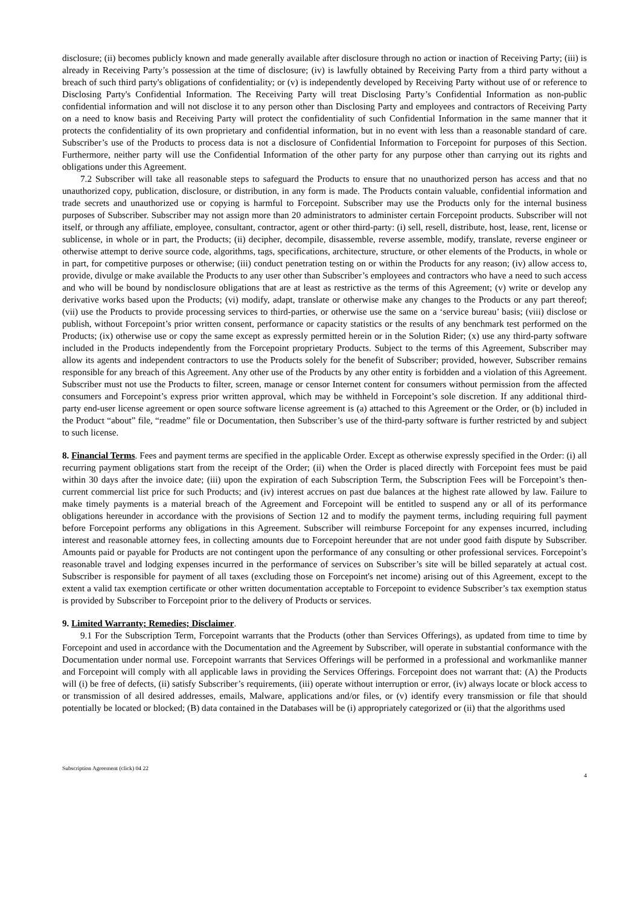disclosure; (ii) becomes publicly known and made generally available after disclosure through no action or inaction of Receiving Party; (iii) is already in Receiving Party’s possession at the time of disclosure; (iv) is lawfully obtained by Receiving Party from a third party without a breach of such third party's obligations of confidentiality; or (v) is independently developed by Receiving Party without use of or reference to Disclosing Party's Confidential Information. The Receiving Party will treat Disclosing Party’s Confidential Information as non-public confidential information and will not disclose it to any person other than Disclosing Party and employees and contractors of Receiving Party on a need to know basis and Receiving Party will protect the confidentiality of such Confidential Information in the same manner that it protects the confidentiality of its own proprietary and confidential information, but in no event with less than a reasonable standard of care. Subscriber’s use of the Products to process data is not a disclosure of Confidential Information to Forcepoint for purposes of this Section. Furthermore, neither party will use the Confidential Information of the other party for any purpose other than carrying out its rights and obligations under this Agreement.
7.2 Subscriber will take all reasonable steps to safeguard the Products to ensure that no unauthorized person has access and that no unauthorized copy, publication, disclosure, or distribution, in any form is made. The Products contain valuable, confidential information and trade secrets and unauthorized use or copying is harmful to Forcepoint. Subscriber may use the Products only for the internal business purposes of Subscriber. Subscriber may not assign more than 20 administrators to administer certain Forcepoint products. Subscriber will not itself, or through any affiliate, employee, consultant, contractor, agent or other third-party: (i) sell, resell, distribute, host, lease, rent, license or sublicense, in whole or in part, the Products; (ii) decipher, decompile, disassemble, reverse assemble, modify, translate, reverse engineer or otherwise attempt to derive source code, algorithms, tags, specifications, architecture, structure, or other elements of the Products, in whole or in part, for competitive purposes or otherwise; (iii) conduct penetration testing on or within the Products for any reason; (iv) allow access to, provide, divulge or make available the Products to any user other than Subscriber’s employees and contractors who have a need to such access and who will be bound by nondisclosure obligations that are at least as restrictive as the terms of this Agreement; (v) write or develop any derivative works based upon the Products; (vi) modify, adapt, translate or otherwise make any changes to the Products or any part thereof; (vii) use the Products to provide processing services to third-parties, or otherwise use the same on a ‘service bureau’ basis; (viii) disclose or publish, without Forcepoint’s prior written consent, performance or capacity statistics or the results of any benchmark test performed on the Products; (ix) otherwise use or copy the same except as expressly permitted herein or in the Solution Rider; (x) use any third-party software included in the Products independently from the Forcepoint proprietary Products. Subject to the terms of this Agreement, Subscriber may allow its agents and independent contractors to use the Products solely for the benefit of Subscriber; provided, however, Subscriber remains responsible for any breach of this Agreement. Any other use of the Products by any other entity is forbidden and a violation of this Agreement. Subscriber must not use the Products to filter, screen, manage or censor Internet content for consumers without permission from the affected consumers and Forcepoint’s express prior written approval, which may be withheld in Forcepoint’s sole discretion. If any additional third-party end-user license agreement or open source software license agreement is (a) attached to this Agreement or the Order, or (b) included in the Product “about” file, “readme” file or Documentation, then Subscriber’s use of the third-party software is further restricted by and subject to such license.
8. Financial Terms. Fees and payment terms are specified in the applicable Order. Except as otherwise expressly specified in the Order: (i) all recurring payment obligations start from the receipt of the Order; (ii) when the Order is placed directly with Forcepoint fees must be paid within 30 days after the invoice date; (iii) upon the expiration of each Subscription Term, the Subscription Fees will be Forcepoint’s then-current commercial list price for such Products; and (iv) interest accrues on past due balances at the highest rate allowed by law. Failure to make timely payments is a material breach of the Agreement and Forcepoint will be entitled to suspend any or all of its performance obligations hereunder in accordance with the provisions of Section 12 and to modify the payment terms, including requiring full payment before Forcepoint performs any obligations in this Agreement. Subscriber will reimburse Forcepoint for any expenses incurred, including interest and reasonable attorney fees, in collecting amounts due to Forcepoint hereunder that are not under good faith dispute by Subscriber. Amounts paid or payable for Products are not contingent upon the performance of any consulting or other professional services. Forcepoint’s reasonable travel and lodging expenses incurred in the performance of services on Subscriber’s site will be billed separately at actual cost. Subscriber is responsible for payment of all taxes (excluding those on Forcepoint's net income) arising out of this Agreement, except to the extent a valid tax exemption certificate or other written documentation acceptable to Forcepoint to evidence Subscriber’s tax exemption status is provided by Subscriber to Forcepoint prior to the delivery of Products or services.
9. Limited Warranty; Remedies; Disclaimer.
9.1 For the Subscription Term, Forcepoint warrants that the Products (other than Services Offerings), as updated from time to time by Forcepoint and used in accordance with the Documentation and the Agreement by Subscriber, will operate in substantial conformance with the Documentation under normal use. Forcepoint warrants that Services Offerings will be performed in a professional and workmanlike manner and Forcepoint will comply with all applicable laws in providing the Services Offerings. Forcepoint does not warrant that: (A) the Products will (i) be free of defects, (ii) satisfy Subscriber’s requirements, (iii) operate without interruption or error, (iv) always locate or block access to or transmission of all desired addresses, emails, Malware, applications and/or files, or (v) identify every transmission or file that should potentially be located or blocked; (B) data contained in the Databases will be (i) appropriately categorized or (ii) that the algorithms used
Subscription Agreement (click) 04 22 4